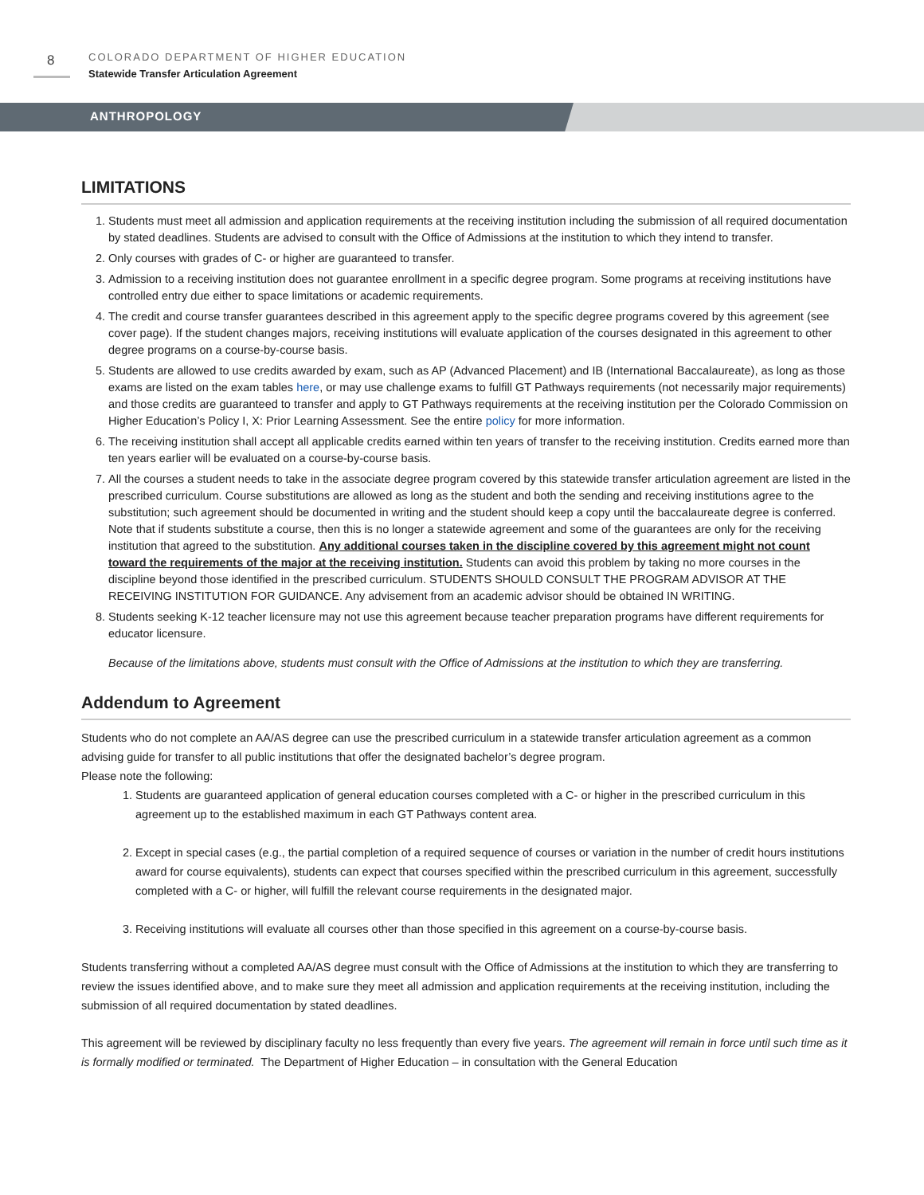8
COLORADO DEPARTMENT OF HIGHER EDUCATION
Statewide Transfer Articulation Agreement
ANTHROPOLOGY
LIMITATIONS
1. Students must meet all admission and application requirements at the receiving institution including the submission of all required documentation by stated deadlines. Students are advised to consult with the Office of Admissions at the institution to which they intend to transfer.
2. Only courses with grades of C- or higher are guaranteed to transfer.
3. Admission to a receiving institution does not guarantee enrollment in a specific degree program. Some programs at receiving institutions have controlled entry due either to space limitations or academic requirements.
4. The credit and course transfer guarantees described in this agreement apply to the specific degree programs covered by this agreement (see cover page). If the student changes majors, receiving institutions will evaluate application of the courses designated in this agreement to other degree programs on a course-by-course basis.
5. Students are allowed to use credits awarded by exam, such as AP (Advanced Placement) and IB (International Baccalaureate), as long as those exams are listed on the exam tables here, or may use challenge exams to fulfill GT Pathways requirements (not necessarily major requirements) and those credits are guaranteed to transfer and apply to GT Pathways requirements at the receiving institution per the Colorado Commission on Higher Education’s Policy I, X: Prior Learning Assessment. See the entire policy for more information.
6. The receiving institution shall accept all applicable credits earned within ten years of transfer to the receiving institution. Credits earned more than ten years earlier will be evaluated on a course-by-course basis.
7. All the courses a student needs to take in the associate degree program covered by this statewide transfer articulation agreement are listed in the prescribed curriculum. Course substitutions are allowed as long as the student and both the sending and receiving institutions agree to the substitution; such agreement should be documented in writing and the student should keep a copy until the baccalaureate degree is conferred. Note that if students substitute a course, then this is no longer a statewide agreement and some of the guarantees are only for the receiving institution that agreed to the substitution. Any additional courses taken in the discipline covered by this agreement might not count toward the requirements of the major at the receiving institution. Students can avoid this problem by taking no more courses in the discipline beyond those identified in the prescribed curriculum. STUDENTS SHOULD CONSULT THE PROGRAM ADVISOR AT THE RECEIVING INSTITUTION FOR GUIDANCE. Any advisement from an academic advisor should be obtained IN WRITING.
8. Students seeking K-12 teacher licensure may not use this agreement because teacher preparation programs have different requirements for educator licensure.
Because of the limitations above, students must consult with the Office of Admissions at the institution to which they are transferring.
Addendum to Agreement
Students who do not complete an AA/AS degree can use the prescribed curriculum in a statewide transfer articulation agreement as a common advising guide for transfer to all public institutions that offer the designated bachelor’s degree program.
Please note the following:
1. Students are guaranteed application of general education courses completed with a C- or higher in the prescribed curriculum in this agreement up to the established maximum in each GT Pathways content area.
2. Except in special cases (e.g., the partial completion of a required sequence of courses or variation in the number of credit hours institutions award for course equivalents), students can expect that courses specified within the prescribed curriculum in this agreement, successfully completed with a C- or higher, will fulfill the relevant course requirements in the designated major.
3. Receiving institutions will evaluate all courses other than those specified in this agreement on a course-by-course basis.
Students transferring without a completed AA/AS degree must consult with the Office of Admissions at the institution to which they are transferring to review the issues identified above, and to make sure they meet all admission and application requirements at the receiving institution, including the submission of all required documentation by stated deadlines.
This agreement will be reviewed by disciplinary faculty no less frequently than every five years. The agreement will remain in force until such time as it is formally modified or terminated. The Department of Higher Education – in consultation with the General Education